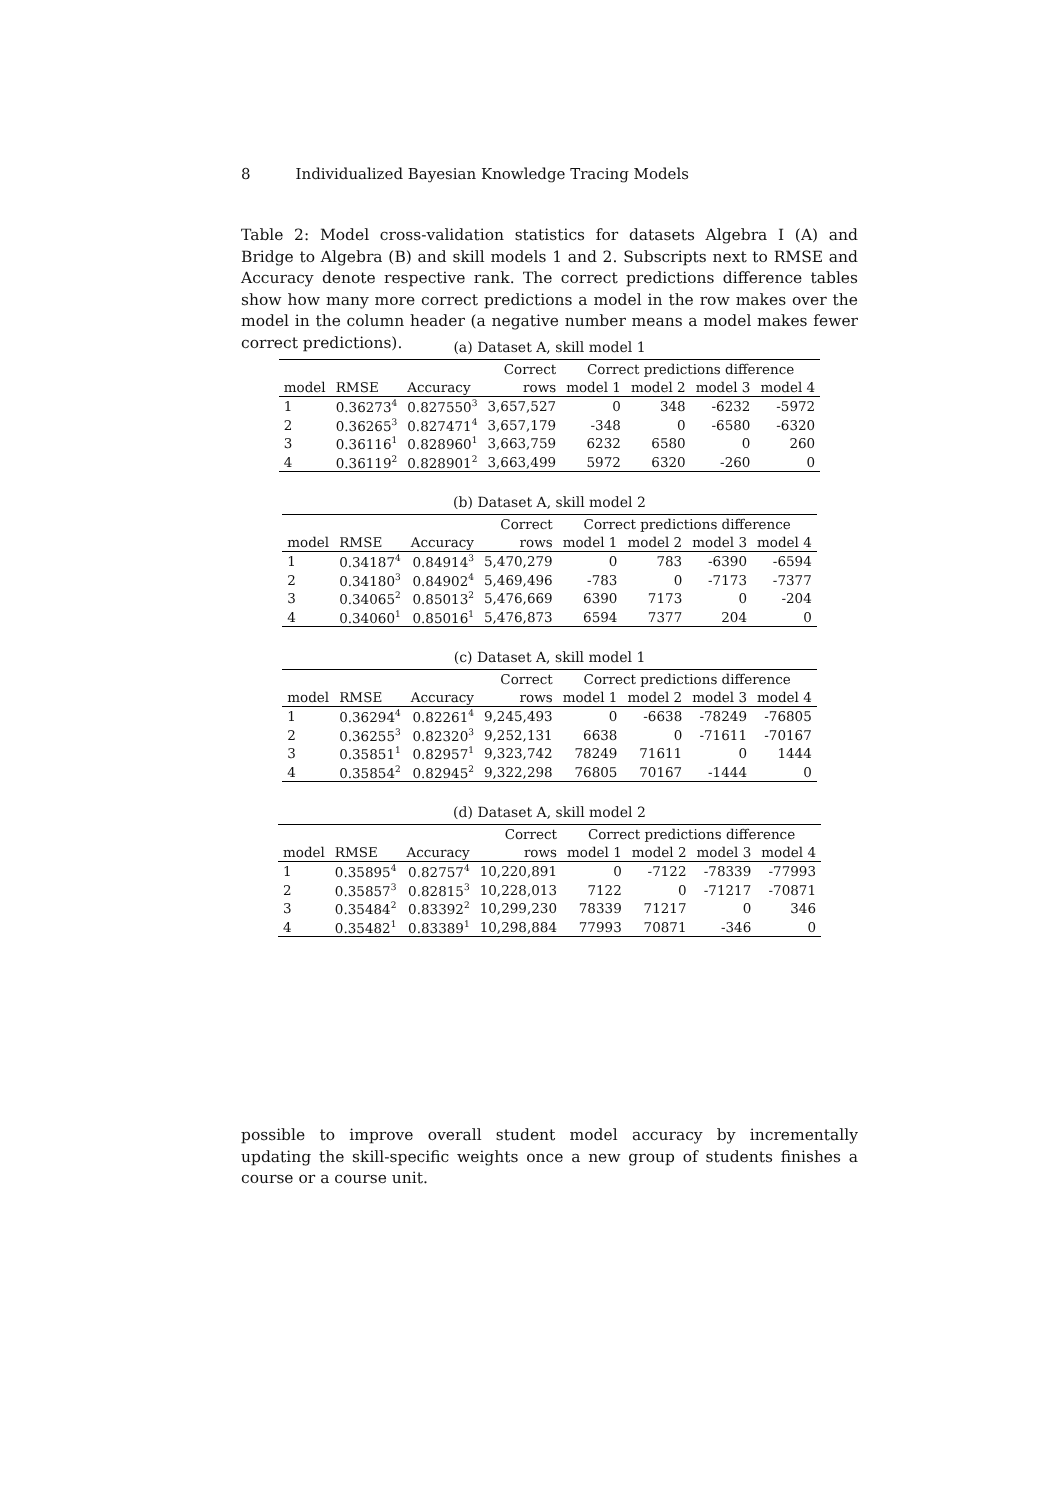8 Individualized Bayesian Knowledge Tracing Models
Table 2: Model cross-validation statistics for datasets Algebra I (A) and Bridge to Algebra (B) and skill models 1 and 2. Subscripts next to RMSE and Accuracy denote respective rank. The correct predictions difference tables show how many more correct predictions a model in the row makes over the model in the column header (a negative number means a model makes fewer correct predictions).
(a) Dataset A, skill model 1
| | | | Correct | Correct predictions difference | | | |
| --- | --- | --- | --- | --- | --- | --- | --- |
| model | RMSE | Accuracy | rows | model 1 | model 2 | model 3 | model 4 |
| 1 | 0.36273<sup>4</sup> | 0.827550<sup>3</sup> | 3,657,527 | 0 | 348 | -6232 | -5972 |
| 2 | 0.36265<sup>3</sup> | 0.827471<sup>4</sup> | 3,657,179 | -348 | 0 | -6580 | -6320 |
| 3 | 0.36116<sup>1</sup> | 0.828960<sup>1</sup> | 3,663,759 | 6232 | 6580 | 0 | 260 |
| 4 | 0.36119<sup>2</sup> | 0.828901<sup>2</sup> | 3,663,499 | 5972 | 6320 | -260 | 0 |
(b) Dataset A, skill model 2
| | | | Correct | Correct predictions difference | | | |
| --- | --- | --- | --- | --- | --- | --- | --- |
| model | RMSE | Accuracy | rows | model 1 | model 2 | model 3 | model 4 |
| 1 | 0.34187<sup>4</sup> | 0.84914<sup>3</sup> | 5,470,279 | 0 | 783 | -6390 | -6594 |
| 2 | 0.34180<sup>3</sup> | 0.84902<sup>4</sup> | 5,469,496 | -783 | 0 | -7173 | -7377 |
| 3 | 0.34065<sup>2</sup> | 0.85013<sup>2</sup> | 5,476,669 | 6390 | 7173 | 0 | -204 |
| 4 | 0.34060<sup>1</sup> | 0.85016<sup>1</sup> | 5,476,873 | 6594 | 7377 | 204 | 0 |
(c) Dataset A, skill model 1
| | | | Correct | Correct predictions difference | | | |
| --- | --- | --- | --- | --- | --- | --- | --- |
| model | RMSE | Accuracy | rows | model 1 | model 2 | model 3 | model 4 |
| 1 | 0.36294<sup>4</sup> | 0.82261<sup>4</sup> | 9,245,493 | 0 | -6638 | -78249 | -76805 |
| 2 | 0.36255<sup>3</sup> | 0.82320<sup>3</sup> | 9,252,131 | 6638 | 0 | -71611 | -70167 |
| 3 | 0.35851<sup>1</sup> | 0.82957<sup>1</sup> | 9,323,742 | 78249 | 71611 | 0 | 1444 |
| 4 | 0.35854<sup>2</sup> | 0.82945<sup>2</sup> | 9,322,298 | 76805 | 70167 | -1444 | 0 |
(d) Dataset A, skill model 2
| | | | Correct | Correct predictions difference | | | |
| --- | --- | --- | --- | --- | --- | --- | --- |
| model | RMSE | Accuracy | rows | model 1 | model 2 | model 3 | model 4 |
| 1 | 0.35895<sup>4</sup> | 0.82757<sup>4</sup> | 10,220,891 | 0 | -7122 | -78339 | -77993 |
| 2 | 0.35857<sup>3</sup> | 0.82815<sup>3</sup> | 10,228,013 | 7122 | 0 | -71217 | -70871 |
| 3 | 0.35484<sup>2</sup> | 0.83392<sup>2</sup> | 10,299,230 | 78339 | 71217 | 0 | 346 |
| 4 | 0.35482<sup>1</sup> | 0.83389<sup>1</sup> | 10,298,884 | 77993 | 70871 | -346 | 0 |
possible to improve overall student model accuracy by incrementally updating the skill-specific weights once a new group of students finishes a course or a course unit.